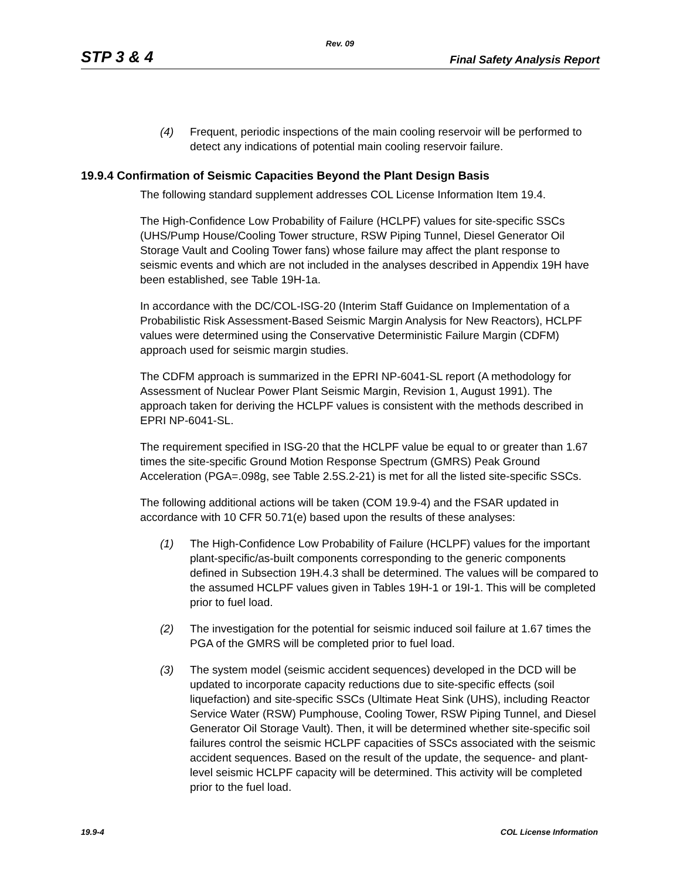Rev. 09
STP 3 & 4 Final Safety Analysis Report
(4) Frequent, periodic inspections of the main cooling reservoir will be performed to detect any indications of potential main cooling reservoir failure.
19.9.4 Confirmation of Seismic Capacities Beyond the Plant Design Basis
The following standard supplement addresses COL License Information Item 19.4.
The High-Confidence Low Probability of Failure (HCLPF) values for site-specific SSCs (UHS/Pump House/Cooling Tower structure, RSW Piping Tunnel, Diesel Generator Oil Storage Vault and Cooling Tower fans) whose failure may affect the plant response to seismic events and which are not included in the analyses described in Appendix 19H have been established, see Table 19H-1a.
In accordance with the DC/COL-ISG-20 (Interim Staff Guidance on Implementation of a Probabilistic Risk Assessment-Based Seismic Margin Analysis for New Reactors), HCLPF values were determined using the Conservative Deterministic Failure Margin (CDFM) approach used for seismic margin studies.
The CDFM approach is summarized in the EPRI NP-6041-SL report (A methodology for Assessment of Nuclear Power Plant Seismic Margin, Revision 1, August 1991). The approach taken for deriving the HCLPF values is consistent with the methods described in EPRI NP-6041-SL.
The requirement specified in ISG-20 that the HCLPF value be equal to or greater than 1.67 times the site-specific Ground Motion Response Spectrum (GMRS) Peak Ground Acceleration (PGA=.098g, see Table 2.5S.2-21) is met for all the listed site-specific SSCs.
The following additional actions will be taken (COM 19.9-4) and the FSAR updated in accordance with 10 CFR 50.71(e) based upon the results of these analyses:
(1) The High-Confidence Low Probability of Failure (HCLPF) values for the important plant-specific/as-built components corresponding to the generic components defined in Subsection 19H.4.3 shall be determined. The values will be compared to the assumed HCLPF values given in Tables 19H-1 or 19I-1. This will be completed prior to fuel load.
(2) The investigation for the potential for seismic induced soil failure at 1.67 times the PGA of the GMRS will be completed prior to fuel load.
(3) The system model (seismic accident sequences) developed in the DCD will be updated to incorporate capacity reductions due to site-specific effects (soil liquefaction) and site-specific SSCs (Ultimate Heat Sink (UHS), including Reactor Service Water (RSW) Pumphouse, Cooling Tower, RSW Piping Tunnel, and Diesel Generator Oil Storage Vault). Then, it will be determined whether site-specific soil failures control the seismic HCLPF capacities of SSCs associated with the seismic accident sequences. Based on the result of the update, the sequence- and plant-level seismic HCLPF capacity will be determined. This activity will be completed prior to the fuel load.
19.9-4 COL License Information